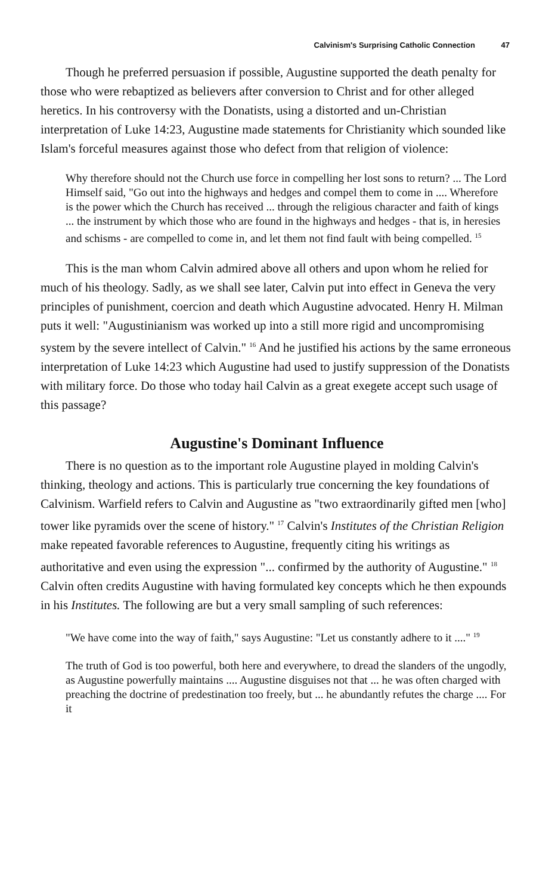Calvinism's Surprising Catholic Connection 47
Though he preferred persuasion if possible, Augustine supported the death penalty for those who were rebaptized as believers after conversion to Christ and for other alleged heretics. In his controversy with the Donatists, using a distorted and un-Christian interpretation of Luke 14:23, Augustine made statements for Christianity which sounded like Islam's forceful measures against those who defect from that religion of violence:
Why therefore should not the Church use force in compelling her lost sons to return? ... The Lord Himself said, "Go out into the highways and hedges and compel them to come in .... Wherefore is the power which the Church has received ... through the religious character and faith of kings ... the instrument by which those who are found in the highways and hedges - that is, in heresies and schisms - are compelled to come in, and let them not find fault with being compelled. <sup>15</sup>
This is the man whom Calvin admired above all others and upon whom he relied for much of his theology. Sadly, as we shall see later, Calvin put into effect in Geneva the very principles of punishment, coercion and death which Augustine advocated. Henry H. Milman puts it well: "Augustinianism was worked up into a still more rigid and uncompromising system by the severe intellect of Calvin." <sup>16</sup> And he justified his actions by the same erroneous interpretation of Luke 14:23 which Augustine had used to justify suppression of the Donatists with military force. Do those who today hail Calvin as a great exegete accept such usage of this passage?
Augustine's Dominant Influence
There is no question as to the important role Augustine played in molding Calvin's thinking, theology and actions. This is particularly true concerning the key foundations of Calvinism. Warfield refers to Calvin and Augustine as "two extraordinarily gifted men [who] tower like pyramids over the scene of history." <sup>17</sup> Calvin's Institutes of the Christian Religion make repeated favorable references to Augustine, frequently citing his writings as authoritative and even using the expression "... confirmed by the authority of Augustine." <sup>18</sup> Calvin often credits Augustine with having formulated key concepts which he then expounds in his Institutes. The following are but a very small sampling of such references:
"We have come into the way of faith," says Augustine: "Let us constantly adhere to it ...." <sup>19</sup>
The truth of God is too powerful, both here and everywhere, to dread the slanders of the ungodly, as Augustine powerfully maintains .... Augustine disguises not that ... he was often charged with preaching the doctrine of predestination too freely, but ... he abundantly refutes the charge .... For it